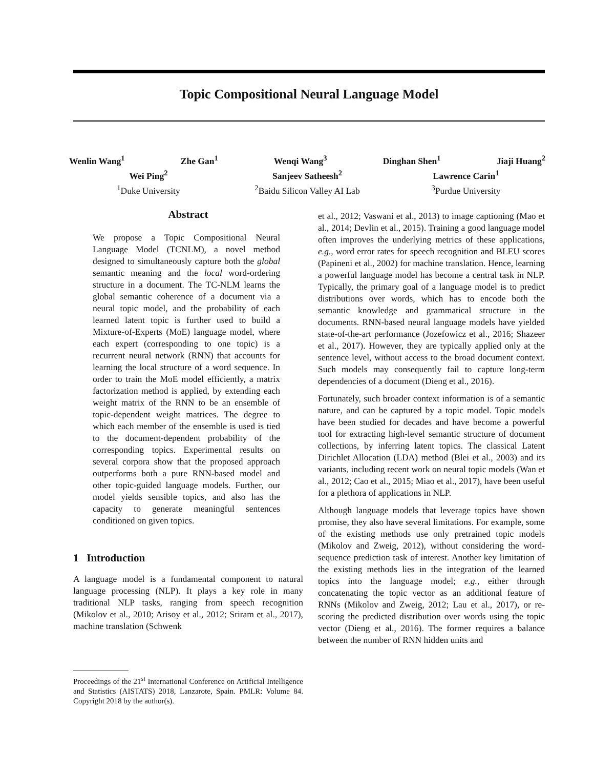Topic Compositional Neural Language Model
Wenlin Wang<sup>1</sup> Zhe Gan<sup>1</sup> Wenqi Wang<sup>3</sup> Dinghan Shen<sup>1</sup> Jiaji Huang<sup>2</sup>
Wei Ping<sup>2</sup> Sanjeev Satheesh<sup>2</sup> Lawrence Carin<sup>1</sup>
<sup>1</sup> Duke University <sup>2</sup>Baidu Silicon Valley AI Lab <sup>3</sup>Purdue University
Abstract
We propose a Topic Compositional Neural Language Model (TCNLM), a novel method designed to simultaneously capture both the global semantic meaning and the local word-ordering structure in a document. The TC-NLM learns the global semantic coherence of a document via a neural topic model, and the probability of each learned latent topic is further used to build a Mixture-of-Experts (MoE) language model, where each expert (corresponding to one topic) is a recurrent neural network (RNN) that accounts for learning the local structure of a word sequence. In order to train the MoE model efficiently, a matrix factorization method is applied, by extending each weight matrix of the RNN to be an ensemble of topic-dependent weight matrices. The degree to which each member of the ensemble is used is tied to the document-dependent probability of the corresponding topics. Experimental results on several corpora show that the proposed approach outperforms both a pure RNN-based model and other topic-guided language models. Further, our model yields sensible topics, and also has the capacity to generate meaningful sentences conditioned on given topics.
1 Introduction
A language model is a fundamental component to natural language processing (NLP). It plays a key role in many traditional NLP tasks, ranging from speech recognition (Mikolov et al., 2010; Arisoy et al., 2012; Sriram et al., 2017), machine translation (Schwenk
Proceedings of the 21<sup>st</sup> International Conference on Artificial Intelligence and Statistics (AISTATS) 2018, Lanzarote, Spain. PMLR: Volume 84. Copyright 2018 by the author(s).
et al., 2012; Vaswani et al., 2013) to image captioning (Mao et al., 2014; Devlin et al., 2015). Training a good language model often improves the underlying metrics of these applications, e.g., word error rates for speech recognition and BLEU scores (Papineni et al., 2002) for machine translation. Hence, learning a powerful language model has become a central task in NLP. Typically, the primary goal of a language model is to predict distributions over words, which has to encode both the semantic knowledge and grammatical structure in the documents. RNN-based neural language models have yielded state-of-the-art performance (Jozefowicz et al., 2016; Shazeer et al., 2017). However, they are typically applied only at the sentence level, without access to the broad document context. Such models may consequently fail to capture long-term dependencies of a document (Dieng et al., 2016).
Fortunately, such broader context information is of a semantic nature, and can be captured by a topic model. Topic models have been studied for decades and have become a powerful tool for extracting high-level semantic structure of document collections, by inferring latent topics. The classical Latent Dirichlet Allocation (LDA) method (Blei et al., 2003) and its variants, including recent work on neural topic models (Wan et al., 2012; Cao et al., 2015; Miao et al., 2017), have been useful for a plethora of applications in NLP.
Although language models that leverage topics have shown promise, they also have several limitations. For example, some of the existing methods use only pretrained topic models (Mikolov and Zweig, 2012), without considering the word-sequence prediction task of interest. Another key limitation of the existing methods lies in the integration of the learned topics into the language model; e.g., either through concatenating the topic vector as an additional feature of RNNs (Mikolov and Zweig, 2012; Lau et al., 2017), or re-scoring the predicted distribution over words using the topic vector (Dieng et al., 2016). The former requires a balance between the number of RNN hidden units and